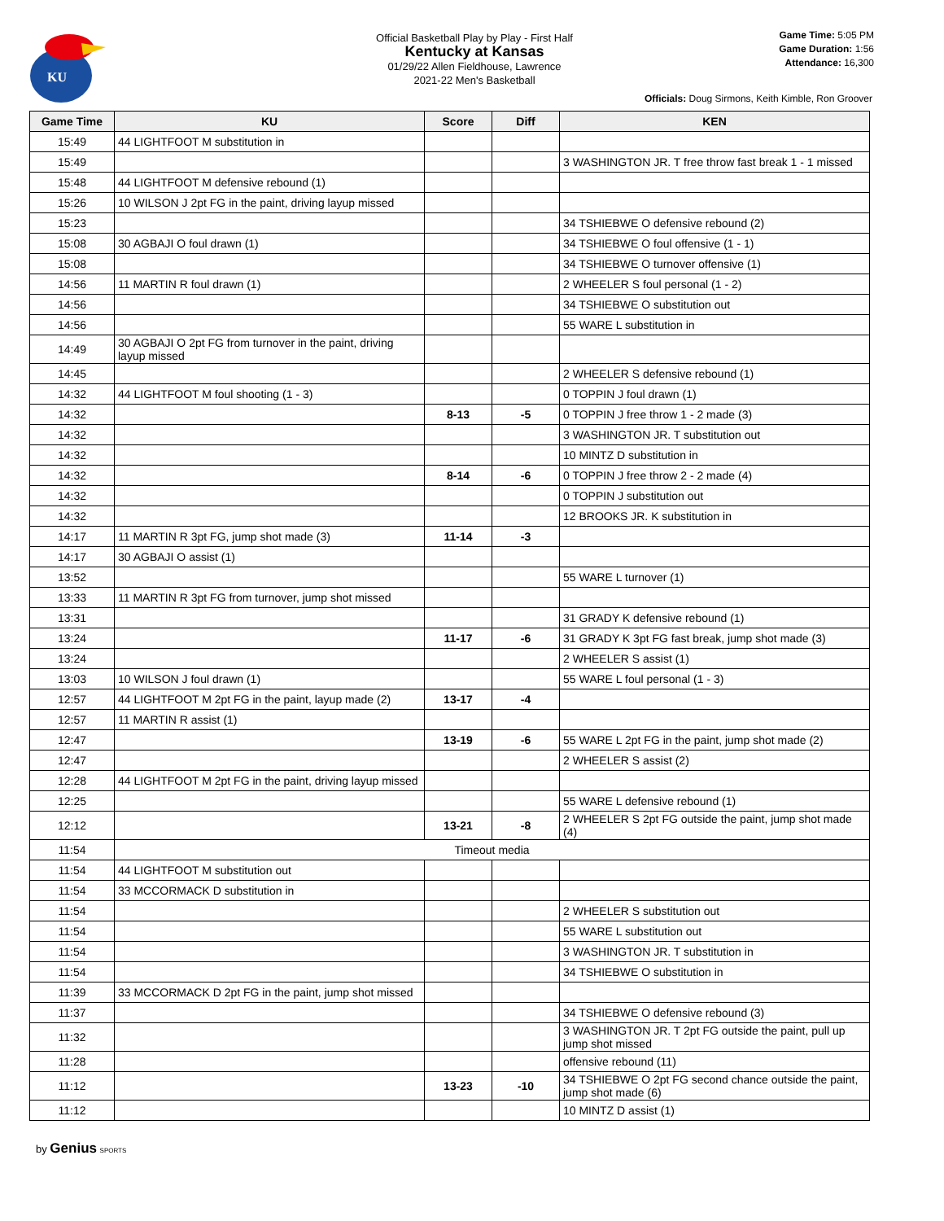KU
Official Basketball Play by Play - First Half
Kentucky at Kansas
01/29/22 Allen Fieldhouse, Lawrence
2021-22 Men's Basketball
Game Time: 5:05 PM
Game Duration: 1:56
Attendance: 16,300
Officials: Doug Sirmons, Keith Kimble, Ron Groover
| Game Time | KU | Score | Diff | KEN |
| --- | --- | --- | --- | --- |
| 15:49 | 44 LIGHTFOOT M substitution in | | | |
| 15:49 | | | | 3 WASHINGTON JR. T free throw fast break 1 - 1 missed |
| 15:48 | 44 LIGHTFOOT M defensive rebound (1) | | | |
| 15:26 | 10 WILSON J 2pt FG in the paint, driving layup missed | | | |
| 15:23 | | | | 34 TSHIEBWE O defensive rebound (2) |
| 15:08 | 30 AGBAJI O foul drawn (1) | | | 34 TSHIEBWE O foul offensive (1 - 1) |
| 15:08 | | | | 34 TSHIEBWE O turnover offensive (1) |
| 14:56 | 11 MARTIN R foul drawn (1) | | | 2 WHEELER S foul personal (1 - 2) |
| 14:56 | | | | 34 TSHIEBWE O substitution out |
| 14:56 | | | | 55 WARE L substitution in |
| 14:49 | 30 AGBAJI O 2pt FG from turnover in the paint, driving layup missed | | | |
| 14:45 | | | | 2 WHEELER S defensive rebound (1) |
| 14:32 | 44 LIGHTFOOT M foul shooting (1 - 3) | | | 0 TOPPIN J foul drawn (1) |
| 14:32 | | 8-13 | -5 | 0 TOPPIN J free throw 1 - 2 made (3) |
| 14:32 | | | | 3 WASHINGTON JR. T substitution out |
| 14:32 | | | | 10 MINTZ D substitution in |
| 14:32 | | 8-14 | -6 | 0 TOPPIN J free throw 2 - 2 made (4) |
| 14:32 | | | | 0 TOPPIN J substitution out |
| 14:32 | | | | 12 BROOKS JR. K substitution in |
| 14:17 | 11 MARTIN R 3pt FG, jump shot made (3) | 11-14 | -3 | |
| 14:17 | 30 AGBAJI O assist (1) | | | |
| 13:52 | | | | 55 WARE L turnover (1) |
| 13:33 | 11 MARTIN R 3pt FG from turnover, jump shot missed | | | |
| 13:31 | | | | 31 GRADY K defensive rebound (1) |
| 13:24 | | 11-17 | -6 | 31 GRADY K 3pt FG fast break, jump shot made (3) |
| 13:24 | | | | 2 WHEELER S assist (1) |
| 13:03 | 10 WILSON J foul drawn (1) | | | 55 WARE L foul personal (1 - 3) |
| 12:57 | 44 LIGHTFOOT M 2pt FG in the paint, layup made (2) | 13-17 | -4 | |
| 12:57 | 11 MARTIN R assist (1) | | | |
| 12:47 | | 13-19 | -6 | 55 WARE L 2pt FG in the paint, jump shot made (2) |
| 12:47 | | | | 2 WHEELER S assist (2) |
| 12:28 | 44 LIGHTFOOT M 2pt FG in the paint, driving layup missed | | | |
| 12:25 | | | | 55 WARE L defensive rebound (1) |
| 12:12 | | 13-21 | -8 | 2 WHEELER S 2pt FG outside the paint, jump shot made (4) |
| 11:54 | Timeout media | | | |
| 11:54 | 44 LIGHTFOOT M substitution out | | | |
| 11:54 | 33 MCCORMACK D substitution in | | | |
| 11:54 | | | | 2 WHEELER S substitution out |
| 11:54 | | | | 55 WARE L substitution out |
| 11:54 | | | | 3 WASHINGTON JR. T substitution in |
| 11:54 | | | | 34 TSHIEBWE O substitution in |
| 11:39 | 33 MCCORMACK D 2pt FG in the paint, jump shot missed | | | |
| 11:37 | | | | 34 TSHIEBWE O defensive rebound (3) |
| 11:32 | | | | 3 WASHINGTON JR. T 2pt FG outside the paint, pull up jump shot missed |
| 11:28 | | | | offensive rebound (11) |
| 11:12 | | 13-23 | -10 | 34 TSHIEBWE O 2pt FG second chance outside the paint, jump shot made (6) |
| 11:12 | | | | 10 MINTZ D assist (1) |
by Genius SPORTS